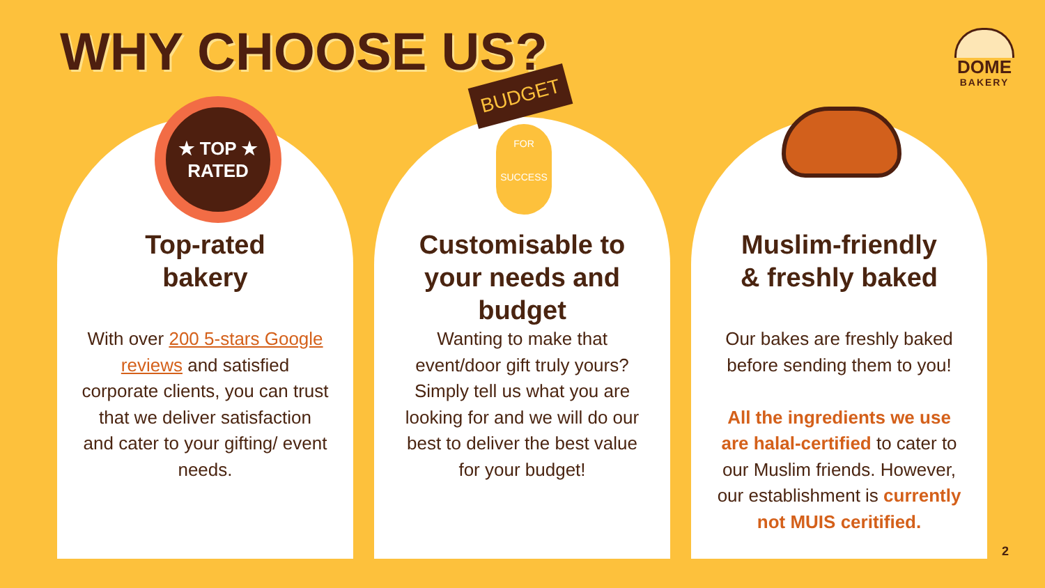WHY CHOOSE US? DOME
BAKERY
★ TOP ★
RATED
Top-rated
bakery
With over 200 5-stars Google reviews and satisfied corporate clients, you can trust that we deliver satisfaction and cater to your gifting/ event needs.
BUDGET
FOR
SUCCESS
Customisable to your needs and budget
Wanting to make that event/door gift truly yours? Simply tell us what you are looking for and we will do our best to deliver the best value for your budget!
Muslim-friendly
& freshly baked
Our bakes are freshly baked before sending them to you!
All the ingredients we use are halal-certified to cater to our Muslim friends. However, our establishment is currently not MUIS ceritified.
2